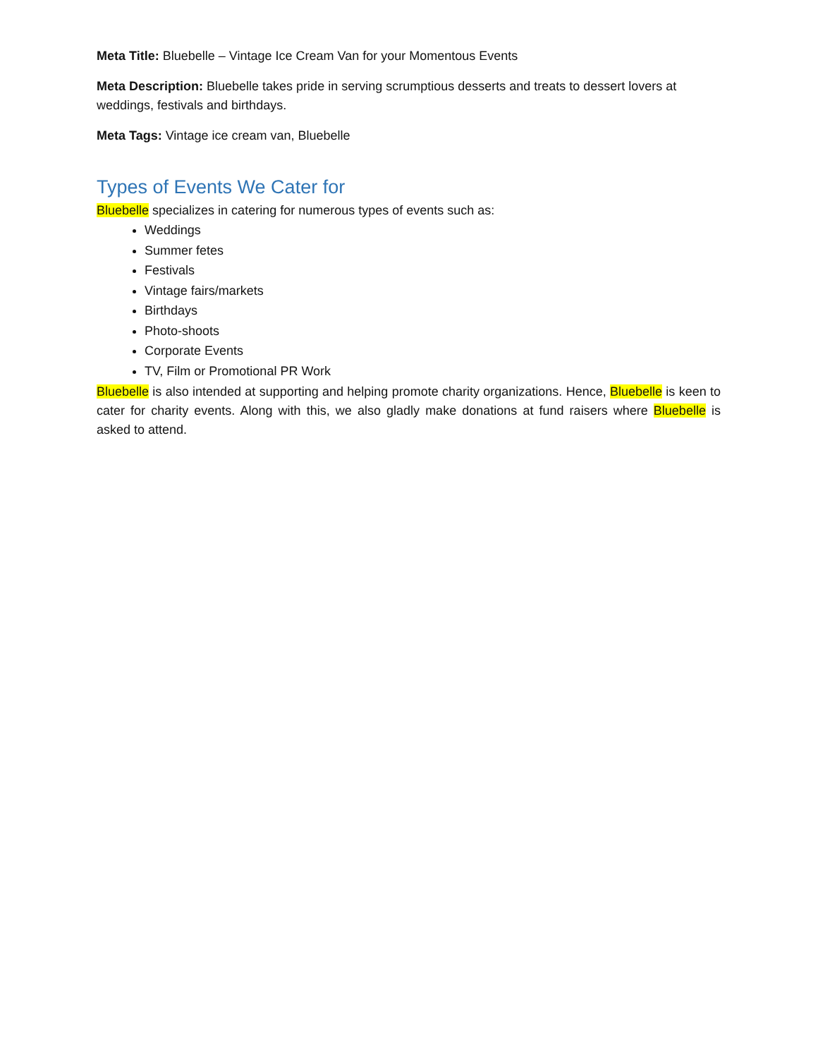Meta Title: Bluebelle – Vintage Ice Cream Van for your Momentous Events
Meta Description: Bluebelle takes pride in serving scrumptious desserts and treats to dessert lovers at weddings, festivals and birthdays.
Meta Tags: Vintage ice cream van, Bluebelle
Types of Events We Cater for
Bluebelle specializes in catering for numerous types of events such as:
Weddings
Summer fetes
Festivals
Vintage fairs/markets
Birthdays
Photo-shoots
Corporate Events
TV, Film or Promotional PR Work
Bluebelle is also intended at supporting and helping promote charity organizations. Hence, Bluebelle is keen to cater for charity events. Along with this, we also gladly make donations at fund raisers where Bluebelle is asked to attend.